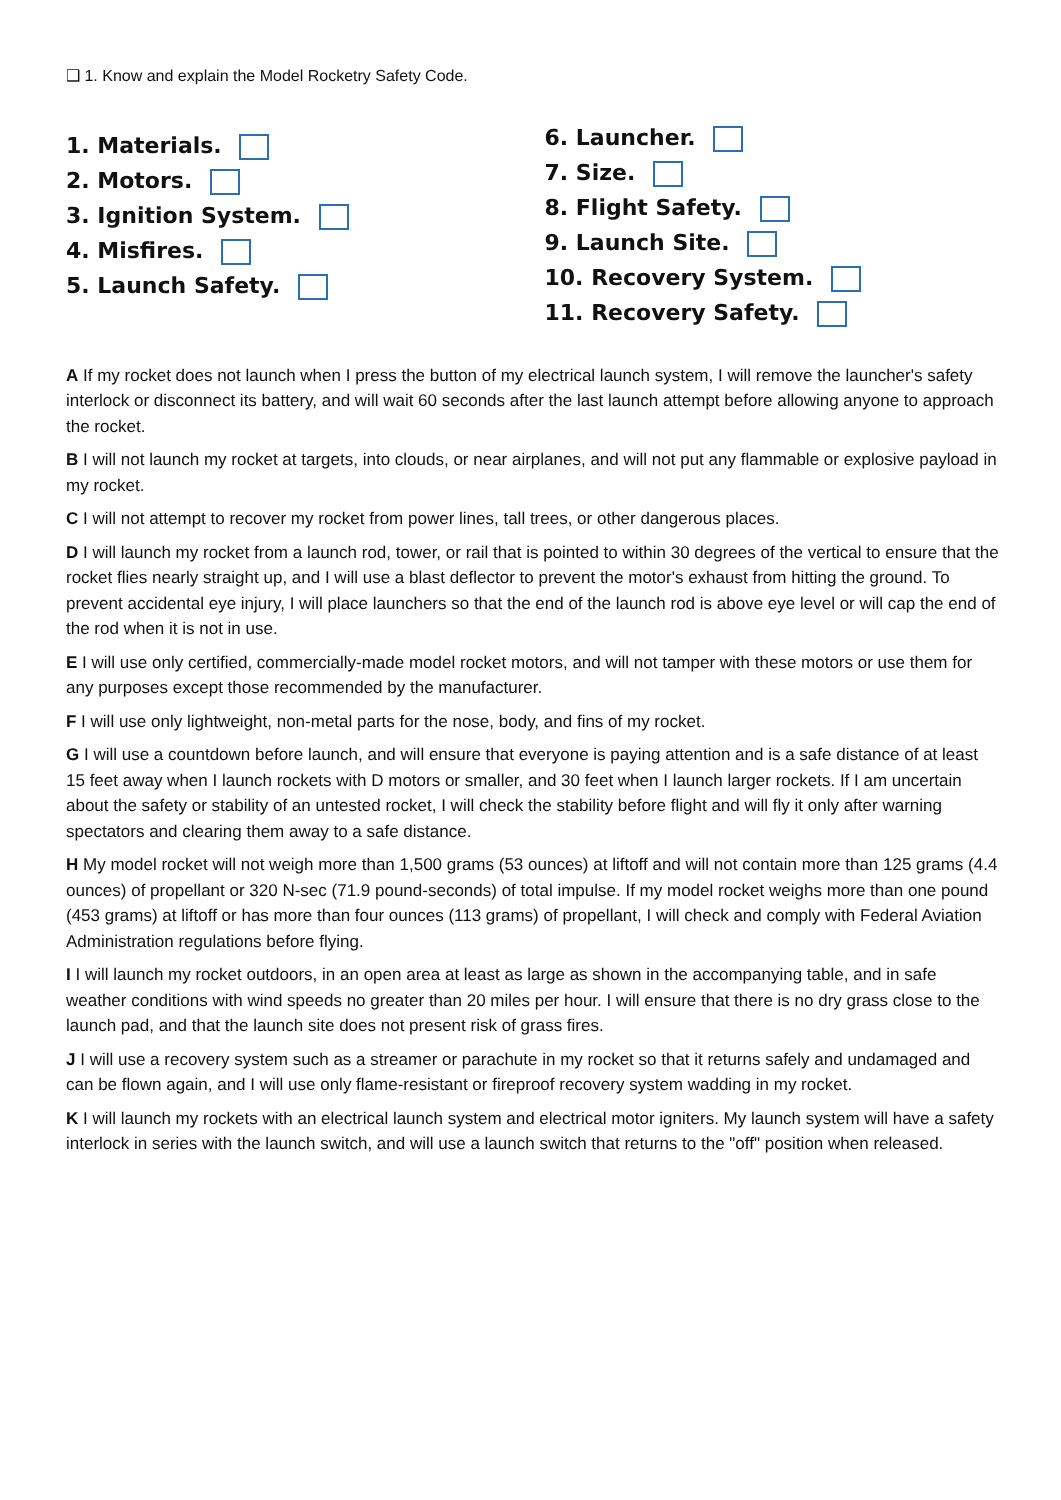❑ 1. Know and explain the Model Rocketry Safety Code.
1. Materials.
2. Motors.
3. Ignition System.
4. Misfires.
5. Launch Safety.
6. Launcher.
7. Size.
8. Flight Safety.
9. Launch Site.
10. Recovery System.
11. Recovery Safety.
A If my rocket does not launch when I press the button of my electrical launch system, I will remove the launcher's safety interlock or disconnect its battery, and will wait 60 seconds after the last launch attempt before allowing anyone to approach the rocket.
B I will not launch my rocket at targets, into clouds, or near airplanes, and will not put any flammable or explosive payload in my rocket.
C I will not attempt to recover my rocket from power lines, tall trees, or other dangerous places.
D I will launch my rocket from a launch rod, tower, or rail that is pointed to within 30 degrees of the vertical to ensure that the rocket flies nearly straight up, and I will use a blast deflector to prevent the motor's exhaust from hitting the ground. To prevent accidental eye injury, I will place launchers so that the end of the launch rod is above eye level or will cap the end of the rod when it is not in use.
E I will use only certified, commercially-made model rocket motors, and will not tamper with these motors or use them for any purposes except those recommended by the manufacturer.
F I will use only lightweight, non-metal parts for the nose, body, and fins of my rocket.
G I will use a countdown before launch, and will ensure that everyone is paying attention and is a safe distance of at least 15 feet away when I launch rockets with D motors or smaller, and 30 feet when I launch larger rockets. If I am uncertain about the safety or stability of an untested rocket, I will check the stability before flight and will fly it only after warning spectators and clearing them away to a safe distance.
H My model rocket will not weigh more than 1,500 grams (53 ounces) at liftoff and will not contain more than 125 grams (4.4 ounces) of propellant or 320 N-sec (71.9 pound-seconds) of total impulse. If my model rocket weighs more than one pound (453 grams) at liftoff or has more than four ounces (113 grams) of propellant, I will check and comply with Federal Aviation Administration regulations before flying.
I I will launch my rocket outdoors, in an open area at least as large as shown in the accompanying table, and in safe weather conditions with wind speeds no greater than 20 miles per hour. I will ensure that there is no dry grass close to the launch pad, and that the launch site does not present risk of grass fires.
J I will use a recovery system such as a streamer or parachute in my rocket so that it returns safely and undamaged and can be flown again, and I will use only flame-resistant or fireproof recovery system wadding in my rocket.
K I will launch my rockets with an electrical launch system and electrical motor igniters. My launch system will have a safety interlock in series with the launch switch, and will use a launch switch that returns to the "off" position when released.